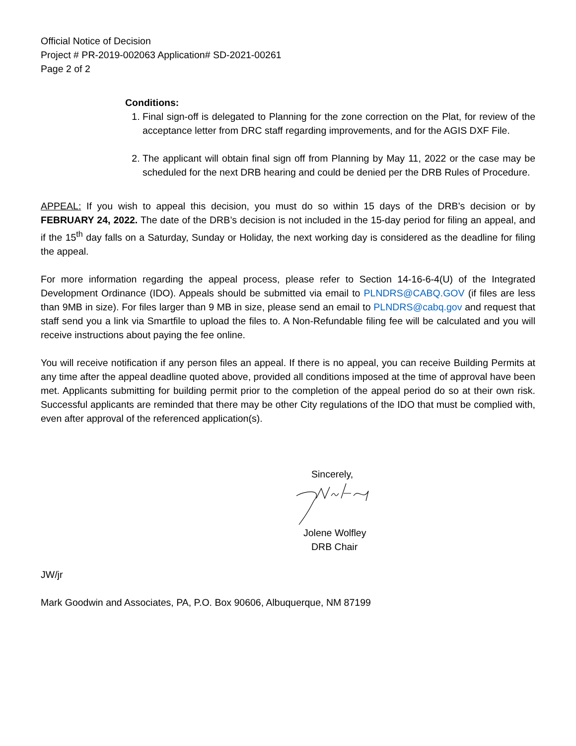Official Notice of Decision
Project # PR-2019-002063 Application# SD-2021-00261
Page 2 of 2
Conditions:
1. Final sign-off is delegated to Planning for the zone correction on the Plat, for review of the acceptance letter from DRC staff regarding improvements, and for the AGIS DXF File.
2. The applicant will obtain final sign off from Planning by May 11, 2022 or the case may be scheduled for the next DRB hearing and could be denied per the DRB Rules of Procedure.
APPEAL: If you wish to appeal this decision, you must do so within 15 days of the DRB’s decision or by FEBRUARY 24, 2022. The date of the DRB’s decision is not included in the 15-day period for filing an appeal, and if the 15<sup>th</sup> day falls on a Saturday, Sunday or Holiday, the next working day is considered as the deadline for filing the appeal.
For more information regarding the appeal process, please refer to Section 14-16-6-4(U) of the Integrated Development Ordinance (IDO). Appeals should be submitted via email to PLNDRS@CABQ.GOV (if files are less than 9MB in size). For files larger than 9 MB in size, please send an email to PLNDRS@cabq.gov and request that staff send you a link via Smartfile to upload the files to. A Non-Refundable filing fee will be calculated and you will receive instructions about paying the fee online.
You will receive notification if any person files an appeal. If there is no appeal, you can receive Building Permits at any time after the appeal deadline quoted above, provided all conditions imposed at the time of approval have been met. Applicants submitting for building permit prior to the completion of the appeal period do so at their own risk. Successful applicants are reminded that there may be other City regulations of the IDO that must be complied with, even after approval of the referenced application(s).
Sincerely,
Jolene Wolfley
DRB Chair
JW/jr
Mark Goodwin and Associates, PA, P.O. Box 90606, Albuquerque, NM 87199